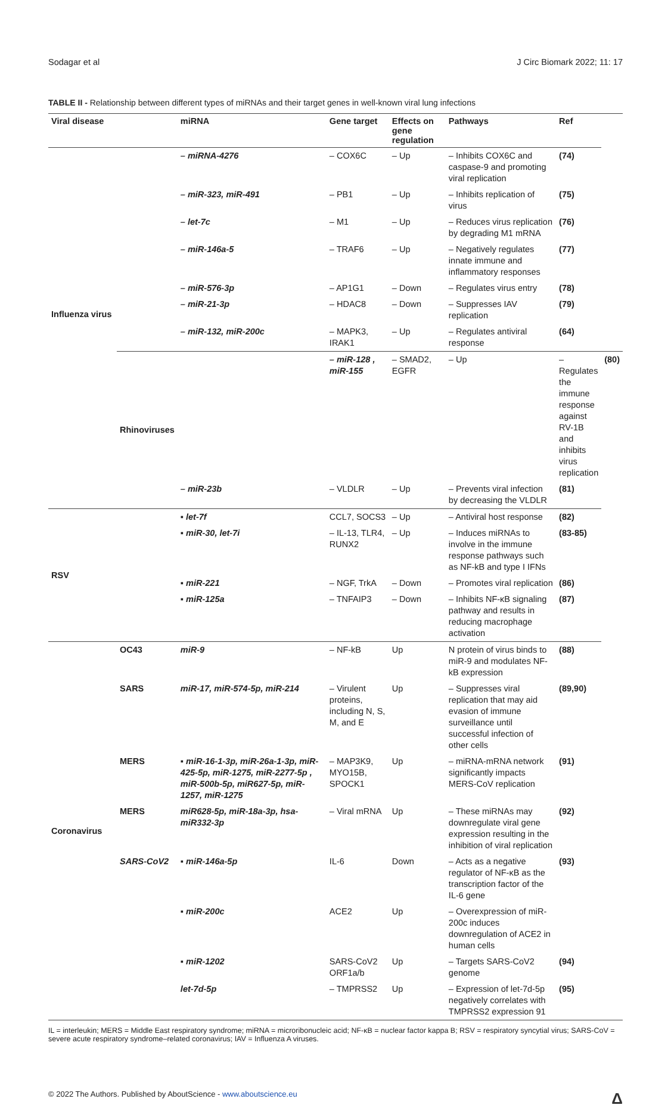Sodagar et al J Circ Biomark 2022; 11: 17
TABLE II - Relationship between different types of miRNAs and their target genes in well-known viral lung infections
| Viral disease | | miRNA | Gene target | Effects on gene regulation | Pathways | Ref | |
| --- | --- | --- | --- | --- | --- | --- | --- |
| Influenza virus | | – miRNA-4276 | – COX6C | – Up | – Inhibits COX6C and caspase-9 and promoting viral replication | (74) | |
| | | – miR-323, miR-491 | – PB1 | – Up | – Inhibits replication of virus | (75) | |
| | | – let-7c | – M1 | – Up | – Reduces virus replication by degrading M1 mRNA | (76) | |
| | | – miR-146a-5 | – TRAF6 | – Up | – Negatively regulates innate immune and inflammatory responses | (77) | |
| | | – miR-576-3p | – AP1G1 | – Down | – Regulates virus entry | (78) | |
| | | – miR-21-3p | – HDAC8 | – Down | – Suppresses IAV replication | (79) | |
| | | – miR-132, miR-200c | – MAPK3, IRAK1 | – Up | – Regulates antiviral response | (64) | |
| | Rhinoviruses | | – miR-128 , miR-155 | – SMAD2, EGFR | – Up | – Regulates the immune response against RV-1B and inhibits virus replication | (80) |
| | | – miR-23b | – VLDLR | – Up | – Prevents viral infection by decreasing the VLDLR | (81) | |
| RSV | | ▪ let-7f | CCL7, SOCS3 | – Up | – Antiviral host response | (82) | |
| | | ▪ miR-30, let-7i | – IL-13, TLR4, RUNX2 | – Up | – Induces miRNAs to involve in the immune response pathways such as NF-kB and type I IFNs | (83-85) | |
| | | ▪ miR-221 | – NGF, TrkA | – Down | – Promotes viral replication | (86) | |
| | | ▪ miR-125a | – TNFAIP3 | – Down | – Inhibits NF-κB signaling pathway and results in reducing macrophage activation | (87) | |
| Coronavirus | OC43 | miR-9 | – NF-kB | Up | N protein of virus binds to miR-9 and modulates NF-kB expression | (88) | |
| | SARS | miR-17, miR-574-5p, miR-214 | – Virulent proteins, including N, S, M, and E | Up | – Suppresses viral replication that may aid evasion of immune surveillance until successful infection of other cells | (89,90) | |
| | MERS | ▪ miR-16-1-3p, miR-26a-1-3p, miR-425-5p, miR-1275, miR-2277-5p , miR-500b-5p, miR627-5p, miR-1257, miR-1275 | – MAP3K9, MYO15B, SPOCK1 | Up | – miRNA-mRNA network significantly impacts MERS-CoV replication | (91) | |
| | MERS | miR628-5p, miR-18a-3p, hsa-miR332-3p | – Viral mRNA | Up | – These miRNAs may downregulate viral gene expression resulting in the inhibition of viral replication | (92) | |
| | SARS-CoV2 | ▪ miR-146a-5p | IL-6 | Down | – Acts as a negative regulator of NF-κB as the transcription factor of the IL-6 gene | (93) | |
| | | ▪ miR-200c | ACE2 | Up | – Overexpression of miR-200c induces downregulation of ACE2 in human cells | | |
| | | ▪ miR-1202 | SARS-CoV2 ORF1a/b | Up | – Targets SARS-CoV2 genome | (94) | |
| | | let-7d-5p | – TMPRSS2 | Up | – Expression of let-7d-5p negatively correlates with TMPRSS2 expression 91 | (95) | |
IL = interleukin; MERS = Middle East respiratory syndrome; miRNA = microribonucleic acid; NF-κB = nuclear factor kappa B; RSV = respiratory syncytial virus; SARS-CoV = severe acute respiratory syndrome–related coronavirus; IAV = Influenza A viruses.
© 2022 The Authors. Published by AboutScience - www.aboutscience.eu Δ